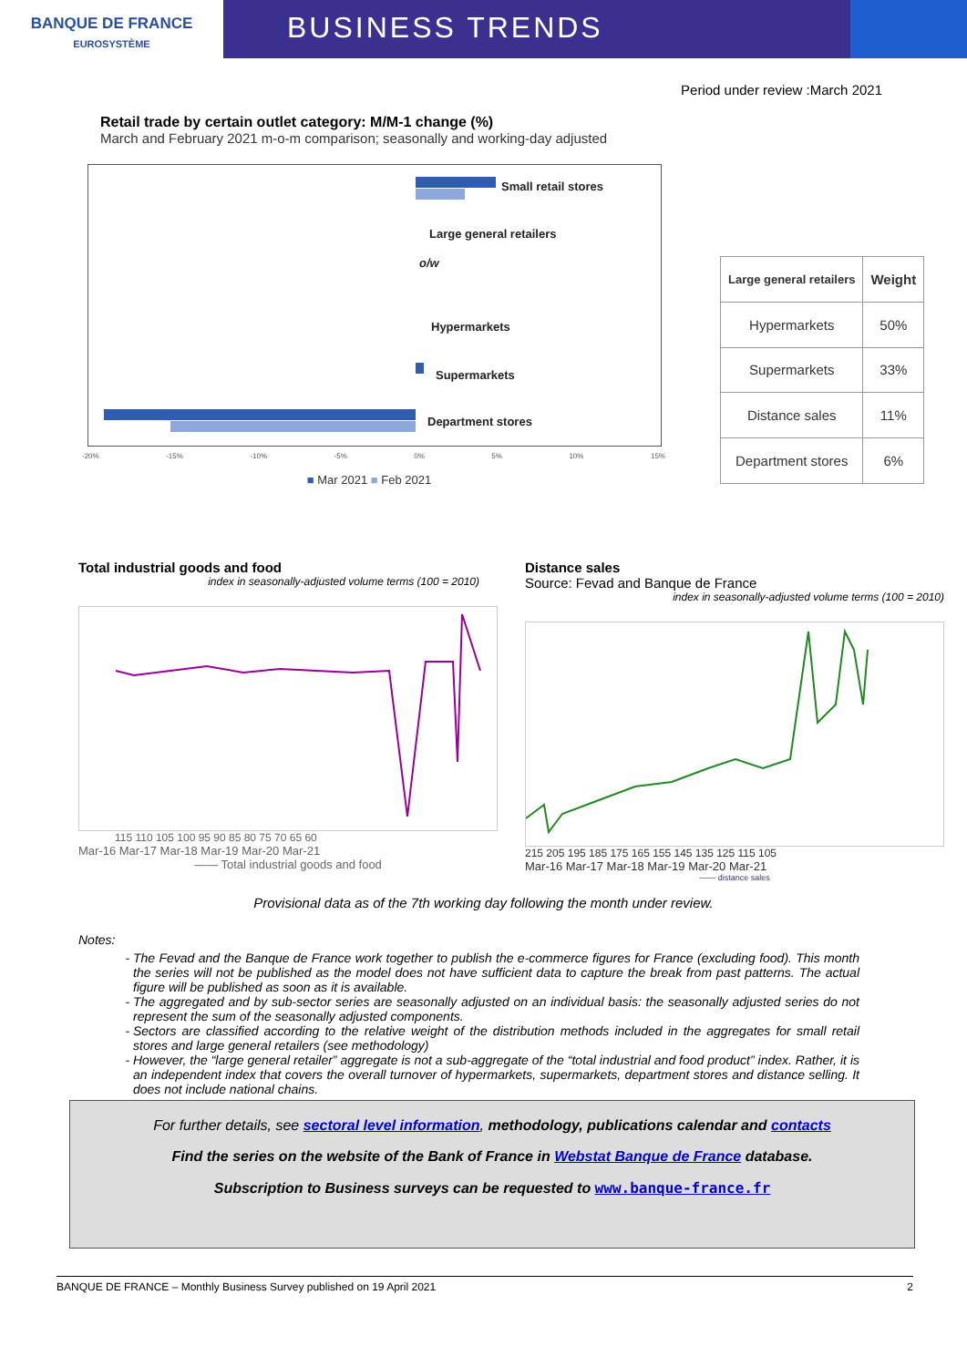BANQUE DE FRANCE
EUROSYSTÈME
BUSINESS TRENDS
Period under review :March 2021
Retail trade by certain outlet category: M/M-1 change (%)
March and February 2021 m-o-m comparison; seasonally and working-day adjusted
Small retail stores
Large general retailers
o/w
Hypermarkets
Supermarkets
Department stores
-20% -15% -10% -5% 0% 5% 10% 15%
■ Mar 2021 ■ Feb 2021
| Large general retailers | Weight |
| --- | --- |
| Hypermarkets | 50% |
| Supermarkets | 33% |
| Distance sales | 11% |
| Department stores | 6% |
Total industrial goods and food
index in seasonally-adjusted volume terms (100 = 2010)
115 110 105 100 95 90 85 80 75 70 65 60
Mar-16 Mar-17 Mar-18 Mar-19 Mar-20 Mar-21
—— Total industrial goods and food
Distance sales
Source: Fevad and Banque de France
index in seasonally-adjusted volume terms (100 = 2010)
215 205 195 185 175 165 155 145 135 125 115 105
Mar-16 Mar-17 Mar-18 Mar-19 Mar-20 Mar-21
—— distance sales
Provisional data as of the 7th working day following the month under review.
Notes:
The Fevad and the Banque de France work together to publish the e-commerce figures for France (excluding food). This month the series will not be published as the model does not have sufficient data to capture the break from past patterns. The actual figure will be published as soon as it is available.
The aggregated and by sub-sector series are seasonally adjusted on an individual basis: the seasonally adjusted series do not represent the sum of the seasonally adjusted components.
Sectors are classified according to the relative weight of the distribution methods included in the aggregates for small retail stores and large general retailers (see methodology)
However, the “large general retailer” aggregate is not a sub-aggregate of the “total industrial and food product” index. Rather, it is an independent index that covers the overall turnover of hypermarkets, supermarkets, department stores and distance selling. It does not include national chains.
For further details, see sectoral level information, methodology, publications calendar and contacts
Find the series on the website of the Bank of France in Webstat Banque de France database.
Subscription to Business surveys can be requested to www.banque-france.fr
BANQUE DE FRANCE – Monthly Business Survey published on 19 April 2021 2